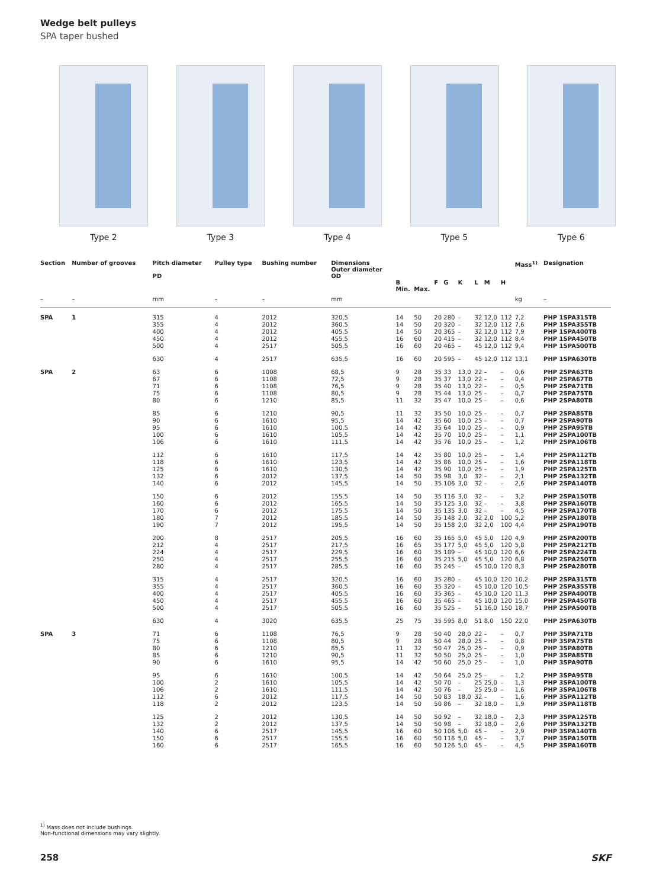Wedge belt pulleys
SPA taper bushed
Type 2 Type 3 Type 4 Type 5 Type 6
| Section | Number of grooves | Pitch diameter PD | Pulley type | Bushing number | Dimensions Outer diameter OD | B Min. | Max. | F | G | K | L | M | H | Mass<sup>1)</sup> | Designation |
| --- | --- | --- | --- | --- | --- | --- | --- | --- | --- | --- | --- | --- | --- | --- | --- |
| – | – | mm | – | – | mm | | | | | | | | | kg | – |
| SPA | 1 | 315 355 400 450 500 | 4 4 4 4 4 | 2012 2012 2012 2012 2517 | 320,5 360,5 405,5 455,5 505,5 | 14 14 14 16 16 | 50 50 50 60 60 | 20 20 20 20 20 | 280 320 365 415 465 | – – – – – | 32 32 32 32 45 | 12,0 12,0 12,0 12,0 12,0 | 112 112 112 112 112 | 7,2 7,6 7,9 8,4 9,4 | PHP 1SPA315TB PHP 1SPA355TB PHP 1SPA400TB PHP 1SPA450TB PHP 1SPA500TB |
| | | 630 | 4 | 2517 | 635,5 | 16 | 60 | 20 | 595 | – | 45 | 12,0 | 112 | 13,1 | PHP 1SPA630TB |
| SPA | 2 | 63 67 71 75 80 | 6 6 6 6 6 | 1008 1108 1108 1108 1210 | 68,5 72,5 76,5 80,5 85,5 | 9 9 9 9 11 | 28 28 28 28 32 | 35 35 35 35 35 | 33 37 40 44 47 | 13,0 13,0 13,0 13,0 10,0 | 22 22 22 25 25 | – – – – – | – – – – – | 0,6 0,4 0,5 0,7 0,6 | PHP 2SPA63TB PHP 2SPA67TB PHP 2SPA71TB PHP 2SPA75TB PHP 2SPA80TB |
| | | 85 90 95 100 106 | 6 6 6 6 6 | 1210 1610 1610 1610 1610 | 90,5 95,5 100,5 105,5 111,5 | 11 14 14 14 14 | 32 42 42 42 42 | 35 35 35 35 35 | 50 60 64 70 76 | 10,0 10,0 10,0 10,0 10,0 | 25 25 25 25 25 | – – – – – | – – – – – | 0,7 0,7 0,9 1,1 1,2 | PHP 2SPA85TB PHP 2SPA90TB PHP 2SPA95TB PHP 2SPA100TB PHP 2SPA106TB |
| | | 112 118 125 132 140 | 6 6 6 6 6 | 1610 1610 1610 2012 2012 | 117,5 123,5 130,5 137,5 145,5 | 14 14 14 14 14 | 42 42 42 50 50 | 35 35 35 35 35 | 80 86 90 98 106 | 10,0 10,0 10,0 3,0 3,0 | 25 25 25 32 32 | – – – – – | – – – – – | 1,4 1,6 1,9 2,1 2,6 | PHP 2SPA112TB PHP 2SPA118TB PHP 2SPA125TB PHP 2SPA132TB PHP 2SPA140TB |
| | | 150 160 170 180 190 | 6 6 6 7 7 | 2012 2012 2012 2012 2012 | 155,5 165,5 175,5 185,5 195,5 | 14 14 14 14 14 | 50 50 50 50 50 | 35 35 35 35 35 | 116 125 135 148 158 | 3,0 3,0 3,0 2,0 2,0 | 32 32 32 32 32 | – – – 2,0 2,0 | – – – 100 100 | 3,2 3,8 4,5 5,2 4,4 | PHP 2SPA150TB PHP 2SPA160TB PHP 2SPA170TB PHP 2SPA180TB PHP 2SPA190TB |
| | | 200 212 224 250 280 | 8 4 4 4 4 | 2517 2517 2517 2517 2517 | 205,5 217,5 229,5 255,5 285,5 | 16 16 16 16 16 | 60 65 60 60 60 | 35 35 35 35 35 | 165 177 189 215 245 | 5,0 5,0 – 5,0 – | 45 45 45 45 45 | 5,0 5,0 10,0 5,0 10,0 | 120 120 120 120 120 | 4,9 5,8 6,6 6,8 8,3 | PHP 2SPA200TB PHP 2SPA212TB PHP 2SPA224TB PHP 2SPA250TB PHP 2SPA280TB |
| | | 315 355 400 450 500 | 4 4 4 4 4 | 2517 2517 2517 2517 2517 | 320,5 360,5 405,5 455,5 505,5 | 16 16 16 16 16 | 60 60 60 60 60 | 35 35 35 35 35 | 280 320 365 465 525 | – – – – – | 45 45 45 45 51 | 10,0 10,0 10,0 10,0 16,0 | 120 120 120 120 150 | 10,2 10,5 11,3 15,0 18,7 | PHP 2SPA315TB PHP 2SPA355TB PHP 2SPA400TB PHP 2SPA450TB PHP 2SPA500TB |
| | | 630 | 4 | 3020 | 635,5 | 25 | 75 | 35 | 595 | 8,0 | 51 | 8,0 | 150 | 22,0 | PHP 2SPA630TB |
| SPA | 3 | 71 75 80 85 90 | 6 6 6 6 6 | 1108 1108 1210 1210 1610 | 76,5 80,5 85,5 90,5 95,5 | 9 9 11 11 14 | 28 28 32 32 42 | 50 50 50 50 50 | 40 44 47 50 60 | 28,0 28,0 25,0 25,0 25,0 | 22 25 25 25 25 | – – – – – | – – – – – | 0,7 0,8 0,9 1,0 1,0 | PHP 3SPA71TB PHP 3SPA75TB PHP 3SPA80TB PHP 3SPA85TB PHP 3SPA90TB |
| | | 95 100 106 112 118 | 6 2 2 6 2 | 1610 1610 1610 2012 2012 | 100,5 105,5 111,5 117,5 123,5 | 14 14 14 14 14 | 42 42 42 50 50 | 50 50 50 50 50 | 64 70 76 83 86 | 25,0 – – 18,0 – | 25 25 25 32 32 | – 25,0 25,0 – 18,0 | – – – – – | 1,2 1,3 1,6 1,6 1,9 | PHP 3SPA95TB PHP 3SPA100TB PHP 3SPA106TB PHP 3SPA112TB PHP 3SPA118TB |
| | | 125 132 140 150 160 | 2 2 6 6 6 | 2012 2012 2517 2517 2517 | 130,5 137,5 145,5 155,5 165,5 | 14 14 16 16 16 | 50 50 60 60 60 | 50 50 50 50 50 | 92 98 106 116 126 | – – 5,0 5,0 5,0 | 32 32 45 45 45 | 18,0 18,0 – – – | – – – – – | 2,3 2,6 2,9 3,7 4,5 | PHP 3SPA125TB PHP 3SPA132TB PHP 3SPA140TB PHP 3SPA150TB PHP 3SPA160TB |
<sup>1)</sup> Mass does not include bushings.
Non-functional dimensions may vary slightly.
258 SKF